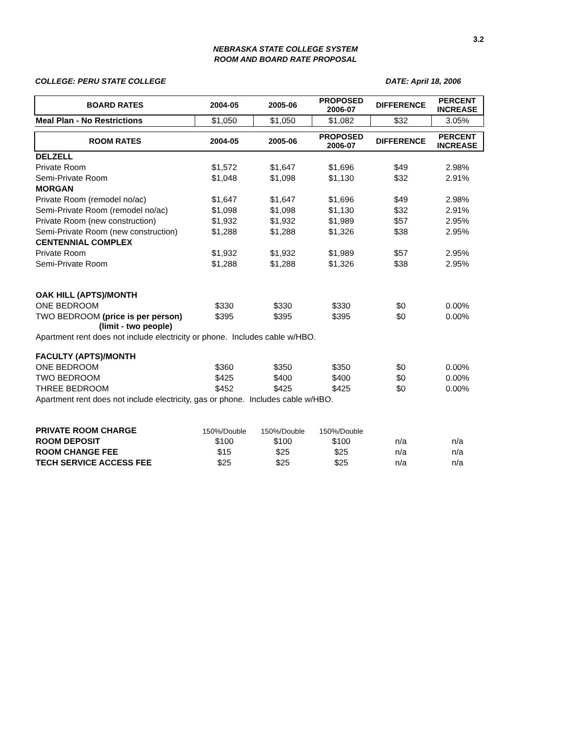3.2
NEBRASKA STATE COLLEGE SYSTEM
ROOM AND BOARD RATE PROPOSAL
COLLEGE: PERU STATE COLLEGE DATE: April 18, 2006
| BOARD RATES | 2004-05 | 2005-06 | PROPOSED 2006-07 | DIFFERENCE | PERCENT INCREASE |
| --- | --- | --- | --- | --- | --- |
| Meal Plan - No Restrictions | $1,050 | $1,050 | $1,082 | $32 | 3.05% |
| ROOM RATES | 2004-05 | 2005-06 | PROPOSED 2006-07 | DIFFERENCE | PERCENT INCREASE |
| DELZELL | | | | | |
| Private Room | $1,572 | $1,647 | $1,696 | $49 | 2.98% |
| Semi-Private Room | $1,048 | $1,098 | $1,130 | $32 | 2.91% |
| MORGAN | | | | | |
| Private Room (remodel no/ac) | $1,647 | $1,647 | $1,696 | $49 | 2.98% |
| Semi-Private Room (remodel no/ac) | $1,098 | $1,098 | $1,130 | $32 | 2.91% |
| Private Room (new construction) | $1,932 | $1,932 | $1,989 | $57 | 2.95% |
| Semi-Private Room (new construction) | $1,288 | $1,288 | $1,326 | $38 | 2.95% |
| CENTENNIAL COMPLEX | | | | | |
| Private Room | $1,932 | $1,932 | $1,989 | $57 | 2.95% |
| Semi-Private Room | $1,288 | $1,288 | $1,326 | $38 | 2.95% |
| OAK HILL (APTS)/MONTH | | | | | |
| ONE BEDROOM | $330 | $330 | $330 | $0 | 0.00% |
| TWO BEDROOM (price is per person) (limit - two people) | $395 | $395 | $395 | $0 | 0.00% |
| Apartment rent does not include electricity or phone. Includes cable w/HBO. | | | | | |
| FACULTY (APTS)/MONTH | | | | | |
| ONE BEDROOM | $360 | $350 | $350 | $0 | 0.00% |
| TWO BEDROOM | $425 | $400 | $400 | $0 | 0.00% |
| THREE BEDROOM | $452 | $425 | $425 | $0 | 0.00% |
| Apartment rent does not include electricity, gas or phone. Includes cable w/HBO. | | | | | |
| PRIVATE ROOM CHARGE | 150%/Double | 150%/Double | 150%/Double | | |
| ROOM DEPOSIT | $100 | $100 | $100 | n/a | n/a |
| ROOM CHANGE FEE | $15 | $25 | $25 | n/a | n/a |
| TECH SERVICE ACCESS FEE | $25 | $25 | $25 | n/a | n/a |